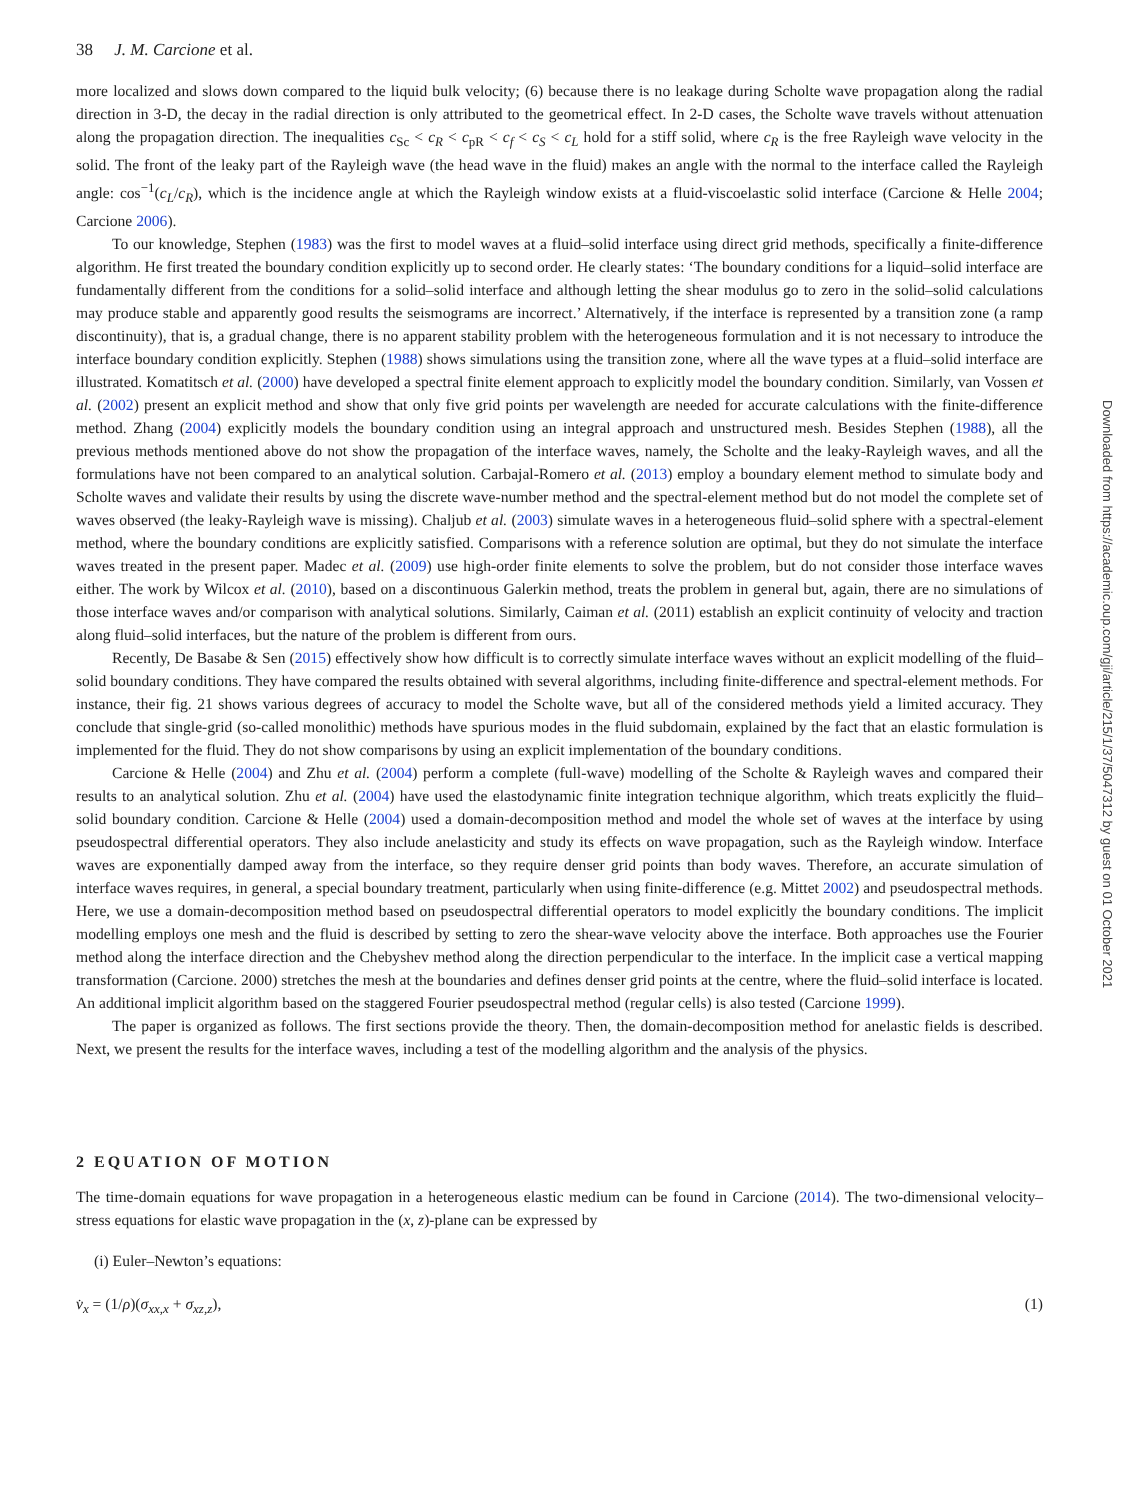38 J. M. Carcione et al.
more localized and slows down compared to the liquid bulk velocity; (6) because there is no leakage during Scholte wave propagation along the radial direction in 3-D, the decay in the radial direction is only attributed to the geometrical effect. In 2-D cases, the Scholte wave travels without attenuation along the propagation direction. The inequalities c<sub>Sc</sub> < c<sub>R</sub> < c<sub>pR</sub> < c<sub>f</sub> < c<sub>S</sub> < c<sub>L</sub> hold for a stiff solid, where c<sub>R</sub> is the free Rayleigh wave velocity in the solid. The front of the leaky part of the Rayleigh wave (the head wave in the fluid) makes an angle with the normal to the interface called the Rayleigh angle: cos<sup>−1</sup>(c<sub>L</sub>/c<sub>R</sub>), which is the incidence angle at which the Rayleigh window exists at a fluid-viscoelastic solid interface (Carcione & Helle 2004; Carcione 2006).
To our knowledge, Stephen (1983) was the first to model waves at a fluid–solid interface using direct grid methods, specifically a finite-difference algorithm. He first treated the boundary condition explicitly up to second order. He clearly states: ‘The boundary conditions for a liquid–solid interface are fundamentally different from the conditions for a solid–solid interface and although letting the shear modulus go to zero in the solid–solid calculations may produce stable and apparently good results the seismograms are incorrect.’ Alternatively, if the interface is represented by a transition zone (a ramp discontinuity), that is, a gradual change, there is no apparent stability problem with the heterogeneous formulation and it is not necessary to introduce the interface boundary condition explicitly. Stephen (1988) shows simulations using the transition zone, where all the wave types at a fluid–solid interface are illustrated. Komatitsch et al. (2000) have developed a spectral finite element approach to explicitly model the boundary condition. Similarly, van Vossen et al. (2002) present an explicit method and show that only five grid points per wavelength are needed for accurate calculations with the finite-difference method. Zhang (2004) explicitly models the boundary condition using an integral approach and unstructured mesh. Besides Stephen (1988), all the previous methods mentioned above do not show the propagation of the interface waves, namely, the Scholte and the leaky-Rayleigh waves, and all the formulations have not been compared to an analytical solution. Carbajal-Romero et al. (2013) employ a boundary element method to simulate body and Scholte waves and validate their results by using the discrete wave-number method and the spectral-element method but do not model the complete set of waves observed (the leaky-Rayleigh wave is missing). Chaljub et al. (2003) simulate waves in a heterogeneous fluid–solid sphere with a spectral-element method, where the boundary conditions are explicitly satisfied. Comparisons with a reference solution are optimal, but they do not simulate the interface waves treated in the present paper. Madec et al. (2009) use high-order finite elements to solve the problem, but do not consider those interface waves either. The work by Wilcox et al. (2010), based on a discontinuous Galerkin method, treats the problem in general but, again, there are no simulations of those interface waves and/or comparison with analytical solutions. Similarly, Caiman et al. (2011) establish an explicit continuity of velocity and traction along fluid–solid interfaces, but the nature of the problem is different from ours.
Recently, De Basabe & Sen (2015) effectively show how difficult is to correctly simulate interface waves without an explicit modelling of the fluid–solid boundary conditions. They have compared the results obtained with several algorithms, including finite-difference and spectral-element methods. For instance, their fig. 21 shows various degrees of accuracy to model the Scholte wave, but all of the considered methods yield a limited accuracy. They conclude that single-grid (so-called monolithic) methods have spurious modes in the fluid subdomain, explained by the fact that an elastic formulation is implemented for the fluid. They do not show comparisons by using an explicit implementation of the boundary conditions.
Carcione & Helle (2004) and Zhu et al. (2004) perform a complete (full-wave) modelling of the Scholte & Rayleigh waves and compared their results to an analytical solution. Zhu et al. (2004) have used the elastodynamic finite integration technique algorithm, which treats explicitly the fluid–solid boundary condition. Carcione & Helle (2004) used a domain-decomposition method and model the whole set of waves at the interface by using pseudospectral differential operators. They also include anelasticity and study its effects on wave propagation, such as the Rayleigh window. Interface waves are exponentially damped away from the interface, so they require denser grid points than body waves. Therefore, an accurate simulation of interface waves requires, in general, a special boundary treatment, particularly when using finite-difference (e.g. Mittet 2002) and pseudospectral methods. Here, we use a domain-decomposition method based on pseudospectral differential operators to model explicitly the boundary conditions. The implicit modelling employs one mesh and the fluid is described by setting to zero the shear-wave velocity above the interface. Both approaches use the Fourier method along the interface direction and the Chebyshev method along the direction perpendicular to the interface. In the implicit case a vertical mapping transformation (Carcione. 2000) stretches the mesh at the boundaries and defines denser grid points at the centre, where the fluid–solid interface is located. An additional implicit algorithm based on the staggered Fourier pseudospectral method (regular cells) is also tested (Carcione 1999).
The paper is organized as follows. The first sections provide the theory. Then, the domain-decomposition method for anelastic fields is described. Next, we present the results for the interface waves, including a test of the modelling algorithm and the analysis of the physics.
2 EQUATION OF MOTION
The time-domain equations for wave propagation in a heterogeneous elastic medium can be found in Carcione (2014). The two-dimensional velocity–stress equations for elastic wave propagation in the (x, z)-plane can be expressed by
(i) Euler–Newton’s equations:
v̇<sub>x</sub> = (1/ρ)(σ<sub>xx,x</sub> + σ<sub>xz,z</sub>), (1)
Downloaded from https://academic.oup.com/gji/article/215/1/37/5047312 by guest on 01 October 2021